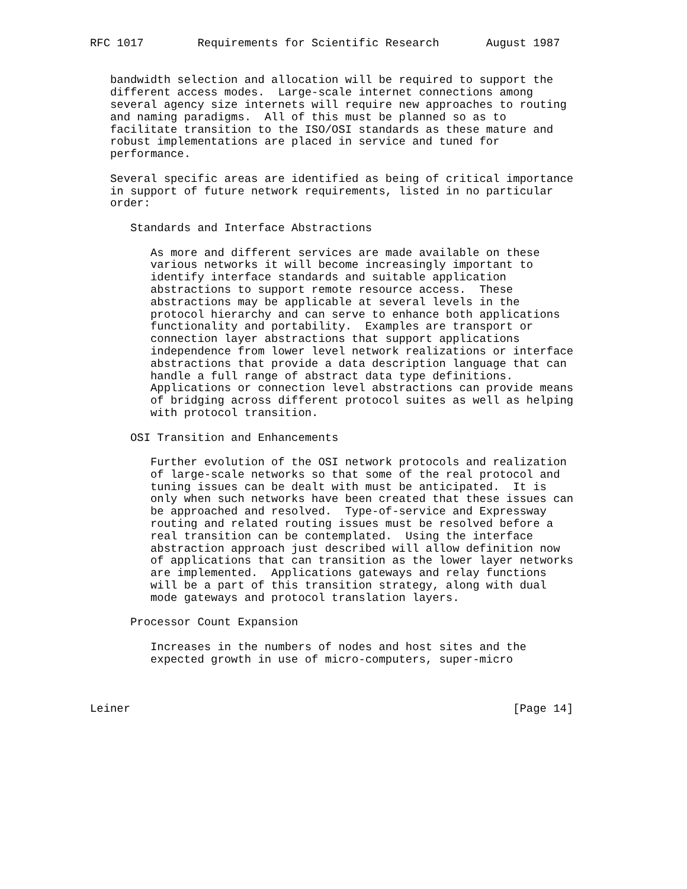RFC 1017        Requirements for Scientific Research       August 1987


   bandwidth selection and allocation will be required to support the
   different access modes.  Large-scale internet connections among
   several agency size internets will require new approaches to routing
   and naming paradigms.  All of this must be planned so as to
   facilitate transition to the ISO/OSI standards as these mature and
   robust implementations are placed in service and tuned for
   performance.

   Several specific areas are identified as being of critical importance
   in support of future network requirements, listed in no particular
   order:

      Standards and Interface Abstractions

         As more and different services are made available on these
         various networks it will become increasingly important to
         identify interface standards and suitable application
         abstractions to support remote resource access.  These
         abstractions may be applicable at several levels in the
         protocol hierarchy and can serve to enhance both applications
         functionality and portability.  Examples are transport or
         connection layer abstractions that support applications
         independence from lower level network realizations or interface
         abstractions that provide a data description language that can
         handle a full range of abstract data type definitions.
         Applications or connection level abstractions can provide means
         of bridging across different protocol suites as well as helping
         with protocol transition.

      OSI Transition and Enhancements

         Further evolution of the OSI network protocols and realization
         of large-scale networks so that some of the real protocol and
         tuning issues can be dealt with must be anticipated.  It is
         only when such networks have been created that these issues can
         be approached and resolved.  Type-of-service and Expressway
         routing and related routing issues must be resolved before a
         real transition can be contemplated.  Using the interface
         abstraction approach just described will allow definition now
         of applications that can transition as the lower layer networks
         are implemented.  Applications gateways and relay functions
         will be a part of this transition strategy, along with dual
         mode gateways and protocol translation layers.

      Processor Count Expansion

         Increases in the numbers of nodes and host sites and the
         expected growth in use of micro-computers, super-micro



Leiner                                                         [Page 14]